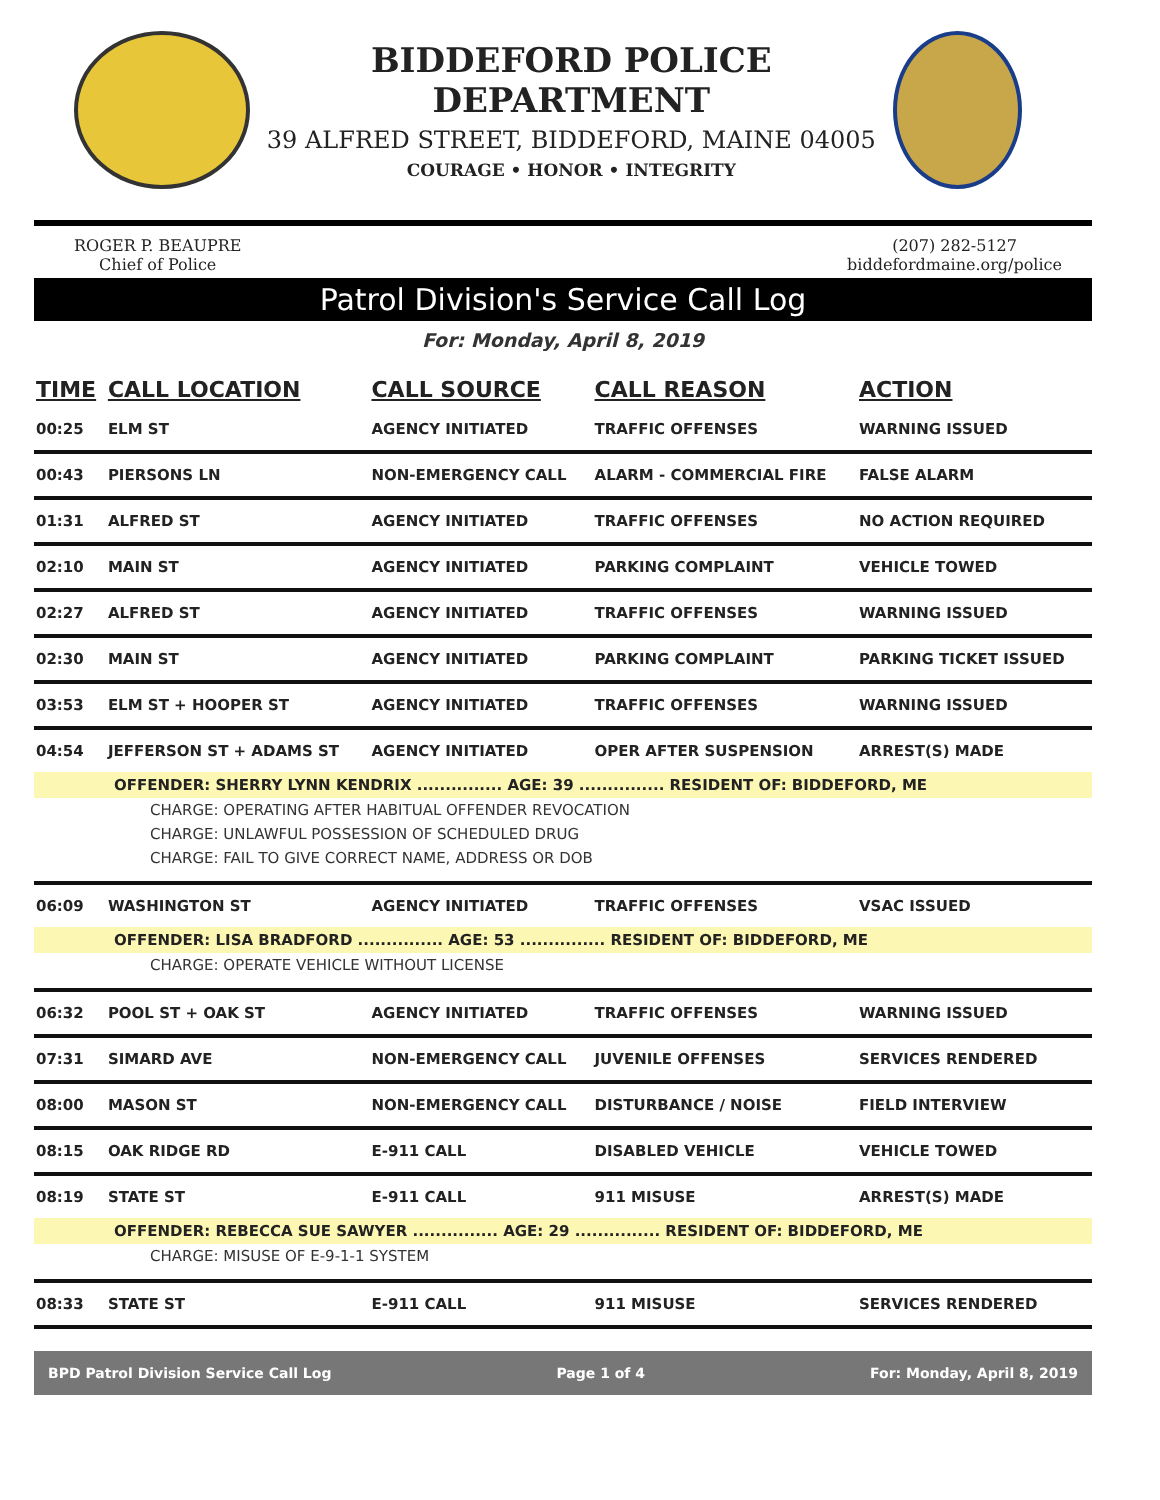BIDDEFORD POLICE DEPARTMENT
39 ALFRED STREET, BIDDEFORD, MAINE 04005
COURAGE • HONOR • INTEGRITY
ROGER P. BEAUPRE
Chief of Police
(207) 282-5127
biddefordmaine.org/police
Patrol Division's Service Call Log
For: Monday, April 8, 2019
| TIME | CALL LOCATION | CALL SOURCE | CALL REASON | ACTION |
| --- | --- | --- | --- | --- |
| 00:25 | ELM ST | AGENCY INITIATED | TRAFFIC OFFENSES | WARNING ISSUED |
| 00:43 | PIERSONS LN | NON-EMERGENCY CALL | ALARM - COMMERCIAL FIRE | FALSE ALARM |
| 01:31 | ALFRED ST | AGENCY INITIATED | TRAFFIC OFFENSES | NO ACTION REQUIRED |
| 02:10 | MAIN ST | AGENCY INITIATED | PARKING COMPLAINT | VEHICLE TOWED |
| 02:27 | ALFRED ST | AGENCY INITIATED | TRAFFIC OFFENSES | WARNING ISSUED |
| 02:30 | MAIN ST | AGENCY INITIATED | PARKING COMPLAINT | PARKING TICKET ISSUED |
| 03:53 | ELM ST + HOOPER ST | AGENCY INITIATED | TRAFFIC OFFENSES | WARNING ISSUED |
| 04:54 | JEFFERSON ST + ADAMS ST | AGENCY INITIATED | OPER AFTER SUSPENSION | ARREST(S) MADE |
| OFFENDER: SHERRY LYNN KENDRIX ............... AGE: 39 ............... RESIDENT OF: BIDDEFORD, ME | | | | |
| CHARGE: OPERATING AFTER HABITUAL OFFENDER REVOCATION | | | | |
| CHARGE: UNLAWFUL POSSESSION OF SCHEDULED DRUG | | | | |
| CHARGE: FAIL TO GIVE CORRECT NAME, ADDRESS OR DOB | | | | |
| 06:09 | WASHINGTON ST | AGENCY INITIATED | TRAFFIC OFFENSES | VSAC ISSUED |
| OFFENDER: LISA BRADFORD ............... AGE: 53 ............... RESIDENT OF: BIDDEFORD, ME | | | | |
| CHARGE: OPERATE VEHICLE WITHOUT LICENSE | | | | |
| 06:32 | POOL ST + OAK ST | AGENCY INITIATED | TRAFFIC OFFENSES | WARNING ISSUED |
| 07:31 | SIMARD AVE | NON-EMERGENCY CALL | JUVENILE OFFENSES | SERVICES RENDERED |
| 08:00 | MASON ST | NON-EMERGENCY CALL | DISTURBANCE / NOISE | FIELD INTERVIEW |
| 08:15 | OAK RIDGE RD | E-911 CALL | DISABLED VEHICLE | VEHICLE TOWED |
| 08:19 | STATE ST | E-911 CALL | 911 MISUSE | ARREST(S) MADE |
| OFFENDER: REBECCA SUE SAWYER ............... AGE: 29 ............... RESIDENT OF: BIDDEFORD, ME | | | | |
| CHARGE: MISUSE OF E-9-1-1 SYSTEM | | | | |
| 08:33 | STATE ST | E-911 CALL | 911 MISUSE | SERVICES RENDERED |
BPD Patrol Division Service Call Log Page 1 of 4 For: Monday, April 8, 2019